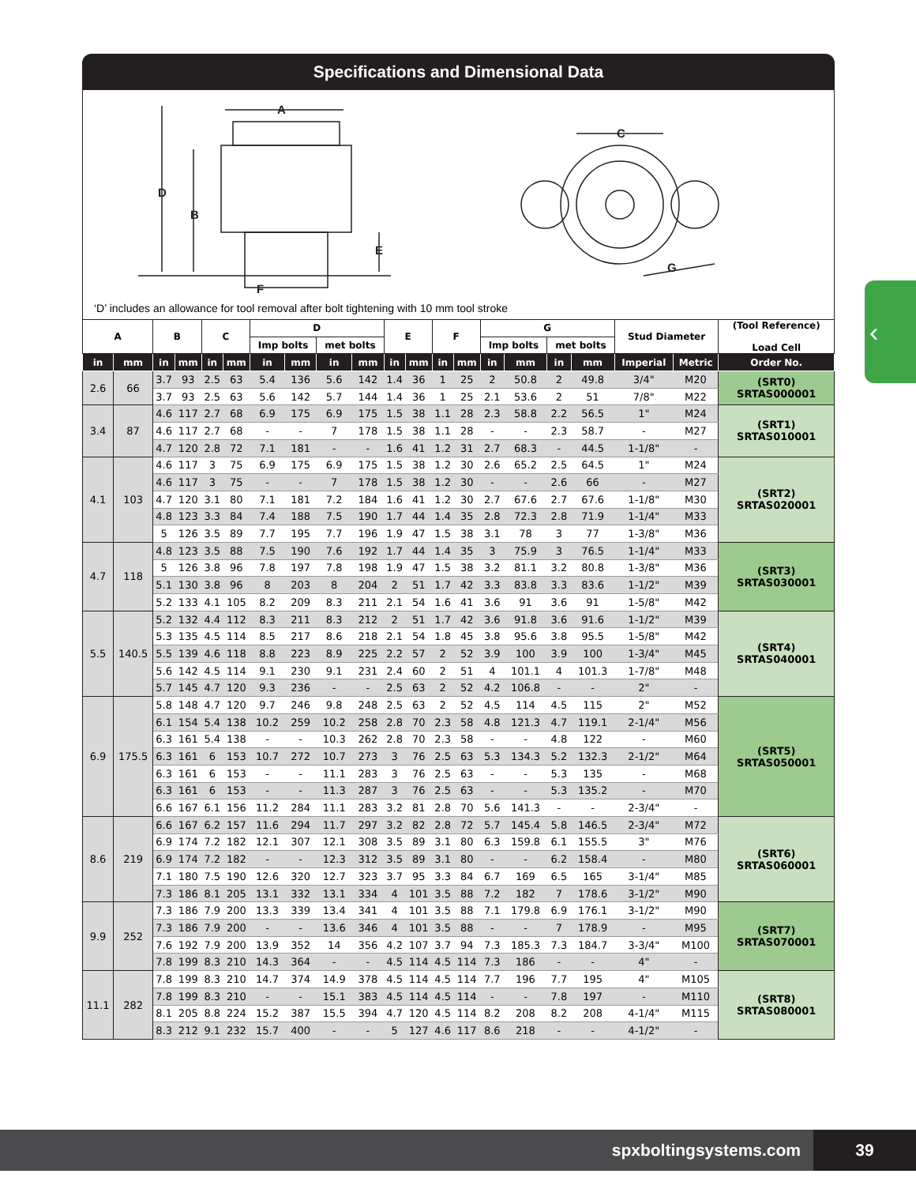‹
Specifications and Dimensional Data
A
D
B
E
F
C
G
‘D’ includes an allowance for tool removal after bolt tightening with 10 mm tool stroke
| A | | B | | C | | D | | | | E | | F | | G | | | | Stud Diameter | | (Tool Reference) Load Cell |
| --- | --- | --- | --- | --- | --- | --- | --- | --- | --- | --- | --- | --- | --- | --- | --- | --- | --- | --- | --- | --- |
| | | | | | | Imp bolts | | met bolts | | | | | | Imp bolts | | met bolts | | | | |
| in | mm | in | mm | in | mm | in | mm | in | mm | in | mm | in | mm | in | mm | in | mm | Imperial | Metric | Order No. |
| 2.6 | 66 | 3.7 | 93 | 2.5 | 63 | 5.4 | 136 | 5.6 | 142 | 1.4 | 36 | 1 | 25 | 2 | 50.8 | 2 | 49.8 | 3/4" | M20 | (SRT0) SRTAS000001 |
| | | 3.7 | 93 | 2.5 | 63 | 5.6 | 142 | 5.7 | 144 | 1.4 | 36 | 1 | 25 | 2.1 | 53.6 | 2 | 51 | 7/8" | M22 | |
| 3.4 | 87 | 4.6 | 117 | 2.7 | 68 | 6.9 | 175 | 6.9 | 175 | 1.5 | 38 | 1.1 | 28 | 2.3 | 58.8 | 2.2 | 56.5 | 1" | M24 | (SRT1) SRTAS010001 |
| | | 4.6 | 117 | 2.7 | 68 | - | - | 7 | 178 | 1.5 | 38 | 1.1 | 28 | - | - | 2.3 | 58.7 | - | M27 | |
| | | 4.7 | 120 | 2.8 | 72 | 7.1 | 181 | - | - | 1.6 | 41 | 1.2 | 31 | 2.7 | 68.3 | - | 44.5 | 1-1/8" | - | |
| 4.1 | 103 | 4.6 | 117 | 3 | 75 | 6.9 | 175 | 6.9 | 175 | 1.5 | 38 | 1.2 | 30 | 2.6 | 65.2 | 2.5 | 64.5 | 1" | M24 | (SRT2) SRTAS020001 |
| | | 4.6 | 117 | 3 | 75 | - | - | 7 | 178 | 1.5 | 38 | 1.2 | 30 | - | - | 2.6 | 66 | - | M27 | |
| | | 4.7 | 120 | 3.1 | 80 | 7.1 | 181 | 7.2 | 184 | 1.6 | 41 | 1.2 | 30 | 2.7 | 67.6 | 2.7 | 67.6 | 1-1/8" | M30 | |
| | | 4.8 | 123 | 3.3 | 84 | 7.4 | 188 | 7.5 | 190 | 1.7 | 44 | 1.4 | 35 | 2.8 | 72.3 | 2.8 | 71.9 | 1-1/4" | M33 | |
| | | 5 | 126 | 3.5 | 89 | 7.7 | 195 | 7.7 | 196 | 1.9 | 47 | 1.5 | 38 | 3.1 | 78 | 3 | 77 | 1-3/8" | M36 | |
| 4.7 | 118 | 4.8 | 123 | 3.5 | 88 | 7.5 | 190 | 7.6 | 192 | 1.7 | 44 | 1.4 | 35 | 3 | 75.9 | 3 | 76.5 | 1-1/4" | M33 | (SRT3) SRTAS030001 |
| | | 5 | 126 | 3.8 | 96 | 7.8 | 197 | 7.8 | 198 | 1.9 | 47 | 1.5 | 38 | 3.2 | 81.1 | 3.2 | 80.8 | 1-3/8" | M36 | |
| | | 5.1 | 130 | 3.8 | 96 | 8 | 203 | 8 | 204 | 2 | 51 | 1.7 | 42 | 3.3 | 83.8 | 3.3 | 83.6 | 1-1/2" | M39 | |
| | | 5.2 | 133 | 4.1 | 105 | 8.2 | 209 | 8.3 | 211 | 2.1 | 54 | 1.6 | 41 | 3.6 | 91 | 3.6 | 91 | 1-5/8" | M42 | |
| 5.5 | 140.5 | 5.2 | 132 | 4.4 | 112 | 8.3 | 211 | 8.3 | 212 | 2 | 51 | 1.7 | 42 | 3.6 | 91.8 | 3.6 | 91.6 | 1-1/2" | M39 | (SRT4) SRTAS040001 |
| | | 5.3 | 135 | 4.5 | 114 | 8.5 | 217 | 8.6 | 218 | 2.1 | 54 | 1.8 | 45 | 3.8 | 95.6 | 3.8 | 95.5 | 1-5/8" | M42 | |
| | | 5.5 | 139 | 4.6 | 118 | 8.8 | 223 | 8.9 | 225 | 2.2 | 57 | 2 | 52 | 3.9 | 100 | 3.9 | 100 | 1-3/4" | M45 | |
| | | 5.6 | 142 | 4.5 | 114 | 9.1 | 230 | 9.1 | 231 | 2.4 | 60 | 2 | 51 | 4 | 101.1 | 4 | 101.3 | 1-7/8" | M48 | |
| | | 5.7 | 145 | 4.7 | 120 | 9.3 | 236 | - | - | 2.5 | 63 | 2 | 52 | 4.2 | 106.8 | - | - | 2" | - | |
| 6.9 | 175.5 | 5.8 | 148 | 4.7 | 120 | 9.7 | 246 | 9.8 | 248 | 2.5 | 63 | 2 | 52 | 4.5 | 114 | 4.5 | 115 | 2" | M52 | (SRT5) SRTAS050001 |
| | | 6.1 | 154 | 5.4 | 138 | 10.2 | 259 | 10.2 | 258 | 2.8 | 70 | 2.3 | 58 | 4.8 | 121.3 | 4.7 | 119.1 | 2-1/4" | M56 | |
| | | 6.3 | 161 | 5.4 | 138 | - | - | 10.3 | 262 | 2.8 | 70 | 2.3 | 58 | - | - | 4.8 | 122 | - | M60 | |
| | | 6.3 | 161 | 6 | 153 | 10.7 | 272 | 10.7 | 273 | 3 | 76 | 2.5 | 63 | 5.3 | 134.3 | 5.2 | 132.3 | 2-1/2" | M64 | |
| | | 6.3 | 161 | 6 | 153 | - | - | 11.1 | 283 | 3 | 76 | 2.5 | 63 | - | - | 5.3 | 135 | - | M68 | |
| | | 6.3 | 161 | 6 | 153 | - | - | 11.3 | 287 | 3 | 76 | 2.5 | 63 | - | - | 5.3 | 135.2 | - | M70 | |
| | | 6.6 | 167 | 6.1 | 156 | 11.2 | 284 | 11.1 | 283 | 3.2 | 81 | 2.8 | 70 | 5.6 | 141.3 | - | - | 2-3/4" | - | |
| 8.6 | 219 | 6.6 | 167 | 6.2 | 157 | 11.6 | 294 | 11.7 | 297 | 3.2 | 82 | 2.8 | 72 | 5.7 | 145.4 | 5.8 | 146.5 | 2-3/4" | M72 | (SRT6) SRTAS060001 |
| | | 6.9 | 174 | 7.2 | 182 | 12.1 | 307 | 12.1 | 308 | 3.5 | 89 | 3.1 | 80 | 6.3 | 159.8 | 6.1 | 155.5 | 3" | M76 | |
| | | 6.9 | 174 | 7.2 | 182 | - | - | 12.3 | 312 | 3.5 | 89 | 3.1 | 80 | - | - | 6.2 | 158.4 | - | M80 | |
| | | 7.1 | 180 | 7.5 | 190 | 12.6 | 320 | 12.7 | 323 | 3.7 | 95 | 3.3 | 84 | 6.7 | 169 | 6.5 | 165 | 3-1/4" | M85 | |
| | | 7.3 | 186 | 8.1 | 205 | 13.1 | 332 | 13.1 | 334 | 4 | 101 | 3.5 | 88 | 7.2 | 182 | 7 | 178.6 | 3-1/2" | M90 | |
| 9.9 | 252 | 7.3 | 186 | 7.9 | 200 | 13.3 | 339 | 13.4 | 341 | 4 | 101 | 3.5 | 88 | 7.1 | 179.8 | 6.9 | 176.1 | 3-1/2" | M90 | (SRT7) SRTAS070001 |
| | | 7.3 | 186 | 7.9 | 200 | - | - | 13.6 | 346 | 4 | 101 | 3.5 | 88 | - | - | 7 | 178.9 | - | M95 | |
| | | 7.6 | 192 | 7.9 | 200 | 13.9 | 352 | 14 | 356 | 4.2 | 107 | 3.7 | 94 | 7.3 | 185.3 | 7.3 | 184.7 | 3-3/4" | M100 | |
| | | 7.8 | 199 | 8.3 | 210 | 14.3 | 364 | - | - | 4.5 | 114 | 4.5 | 114 | 7.3 | 186 | - | - | 4" | - | |
| 11.1 | 282 | 7.8 | 199 | 8.3 | 210 | 14.7 | 374 | 14.9 | 378 | 4.5 | 114 | 4.5 | 114 | 7.7 | 196 | 7.7 | 195 | 4" | M105 | (SRT8) SRTAS080001 |
| | | 7.8 | 199 | 8.3 | 210 | - | - | 15.1 | 383 | 4.5 | 114 | 4.5 | 114 | - | - | 7.8 | 197 | - | M110 | |
| | | 8.1 | 205 | 8.8 | 224 | 15.2 | 387 | 15.5 | 394 | 4.7 | 120 | 4.5 | 114 | 8.2 | 208 | 8.2 | 208 | 4-1/4" | M115 | |
| | | 8.3 | 212 | 9.1 | 232 | 15.7 | 400 | - | - | 5 | 127 | 4.6 | 117 | 8.6 | 218 | - | - | 4-1/2" | - | |
spxboltingsystems.com 39